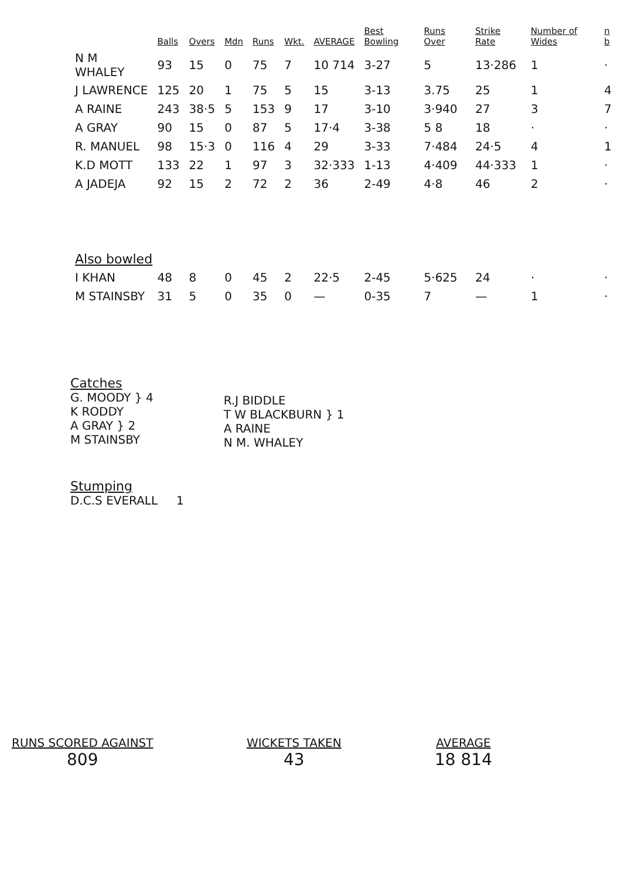| | Balls | Overs | Mdn | Runs | Wkt. | AVERAGE | Best Bowling | Runs Over | Strike Rate | Number of Wides | n b |
| --- | --- | --- | --- | --- | --- | --- | --- | --- | --- | --- | --- |
| N M WHALEY | 93 | 15 | 0 | 75 | 7 | 10 714 | 3-27 | 5 | 13·286 | 1 | · |
| J LAWRENCE | 125 | 20 | 1 | 75 | 5 | 15 | 3-13 | 3.75 | 25 | 1 | 4 |
| A RAINE | 243 | 38·5 | 5 | 153 | 9 | 17 | 3-10 | 3·940 | 27 | 3 | 7 |
| A GRAY | 90 | 15 | 0 | 87 | 5 | 17·4 | 3-38 | 5 8 | 18 | · | · |
| R. MANUEL | 98 | 15·3 | 0 | 116 | 4 | 29 | 3-33 | 7·484 | 24·5 | 4 | 1 |
| K.D MOTT | 133 | 22 | 1 | 97 | 3 | 32·333 | 1-13 | 4·409 | 44·333 | 1 | · |
| A JADEJA | 92 | 15 | 2 | 72 | 2 | 36 | 2-49 | 4·8 | 46 | 2 | · |
| Also bowled | | | | | | | | | | | |
| I KHAN | 48 | 8 | 0 | 45 | 2 | 22·5 | 2-45 | 5·625 | 24 | · | · |
| M STAINSBY | 31 | 5 | 0 | 35 | 0 | — | 0-35 | 7 | — | 1 | · |
Catches
G. MOODY } 4
K RODDY
A GRAY } 2
M STAINSBY
R.J BIDDLE
T W BLACKBURN } 1
A RAINE
N M. WHALEY
Stumping
D.C.S EVERALL 1
RUNS SCORED AGAINST
809
WICKETS TAKEN
43
AVERAGE
18 814